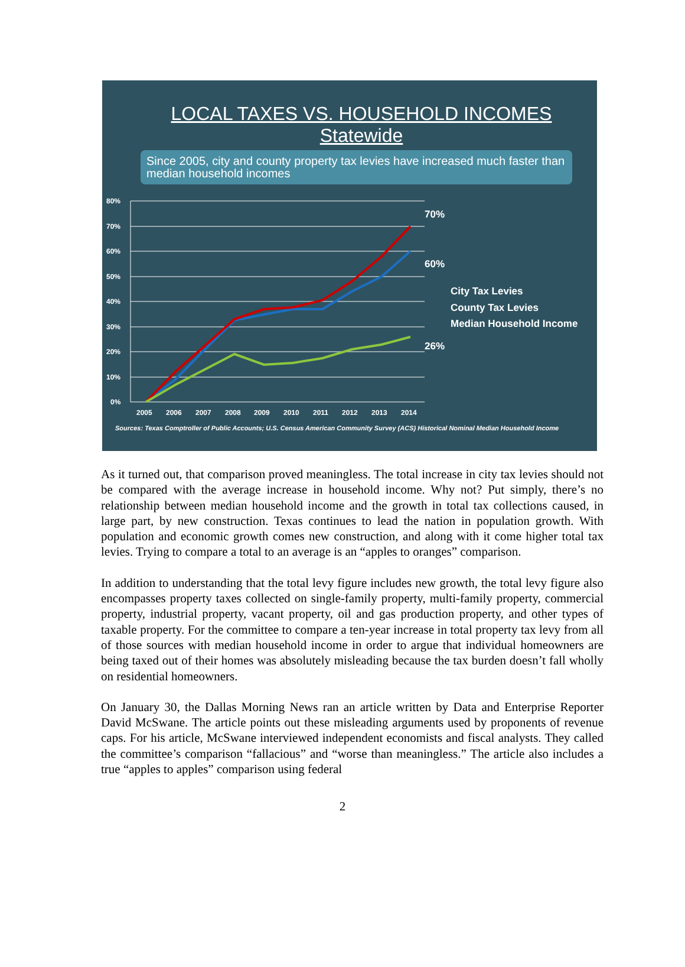LOCAL TAXES VS. HOUSEHOLD INCOMES
Statewide
Since 2005, city and county property tax levies have increased much faster than median household incomes
80%
70%
60%
50%
40%
30%
20%
10%
0%
2005
2006
2007
2008
2009
2010
2011
2012
2013
2014
70%
60%
26%
City Tax Levies
County Tax Levies
Median Household Income
Sources: Texas Comptroller of Public Accounts; U.S. Census American Community Survey (ACS) Historical Nominal Median Household Income
As it turned out, that comparison proved meaningless. The total increase in city tax levies should not be compared with the average increase in household income. Why not? Put simply, there’s no relationship between median household income and the growth in total tax collections caused, in large part, by new construction. Texas continues to lead the nation in population growth. With population and economic growth comes new construction, and along with it come higher total tax levies. Trying to compare a total to an average is an “apples to oranges” comparison.
In addition to understanding that the total levy figure includes new growth, the total levy figure also encompasses property taxes collected on single-family property, multi-family property, commercial property, industrial property, vacant property, oil and gas production property, and other types of taxable property. For the committee to compare a ten-year increase in total property tax levy from all of those sources with median household income in order to argue that individual homeowners are being taxed out of their homes was absolutely misleading because the tax burden doesn’t fall wholly on residential homeowners.
On January 30, the Dallas Morning News ran an article written by Data and Enterprise Reporter David McSwane. The article points out these misleading arguments used by proponents of revenue caps. For his article, McSwane interviewed independent economists and fiscal analysts. They called the committee’s comparison “fallacious” and “worse than meaningless.” The article also includes a true “apples to apples” comparison using federal
2